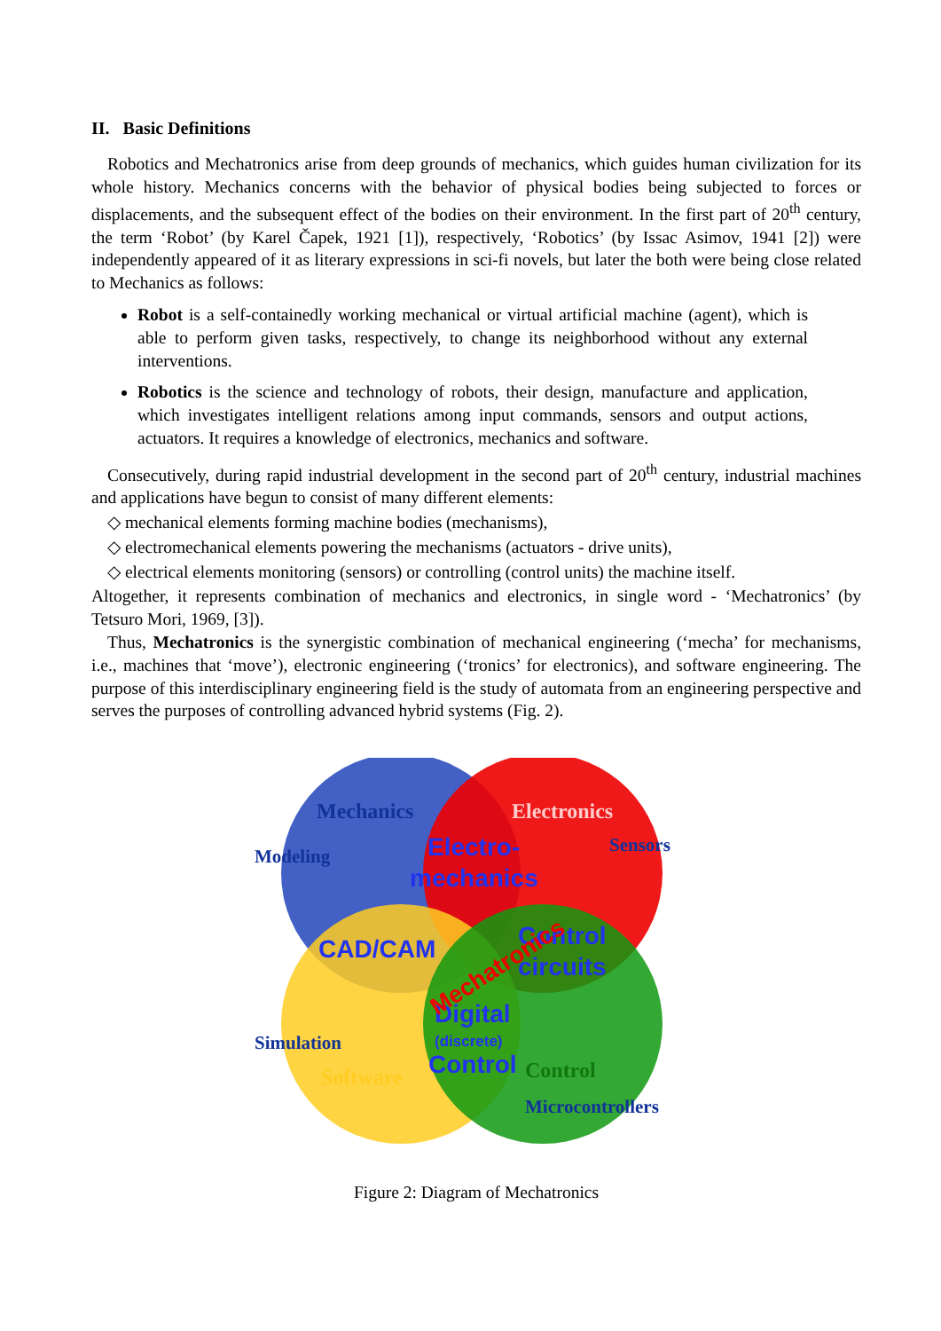II. Basic Definitions
Robotics and Mechatronics arise from deep grounds of mechanics, which guides human civilization for its whole history. Mechanics concerns with the behavior of physical bodies being subjected to forces or displacements, and the subsequent effect of the bodies on their environment. In the first part of 20<sup>th</sup> century, the term ‘Robot’ (by Karel Čapek, 1921 [1]), respectively, ‘Robotics’ (by Issac Asimov, 1941 [2]) were independently appeared of it as literary expressions in sci-fi novels, but later the both were being close related to Mechanics as follows:
Robot is a self-containedly working mechanical or virtual artificial machine (agent), which is able to perform given tasks, respectively, to change its neighborhood without any external interventions.
Robotics is the science and technology of robots, their design, manufacture and application, which investigates intelligent relations among input commands, sensors and output actions, actuators. It requires a knowledge of electronics, mechanics and software.
Consecutively, during rapid industrial development in the second part of 20<sup>th</sup> century, industrial machines and applications have begun to consist of many different elements:
◇ mechanical elements forming machine bodies (mechanisms),
◇ electromechanical elements powering the mechanisms (actuators - drive units),
◇ electrical elements monitoring (sensors) or controlling (control units) the machine itself.
Altogether, it represents combination of mechanics and electronics, in single word - ‘Mechatronics’ (by Tetsuro Mori, 1969, [3]).
Thus, Mechatronics is the synergistic combination of mechanical engineering (‘mecha’ for mechanisms, i.e., machines that ‘move’), electronic engineering (‘tronics’ for electronics), and software engineering. The purpose of this interdisciplinary engineering field is the study of automata from an engineering perspective and serves the purposes of controlling advanced hybrid systems (Fig. 2).
Mechanics
Electronics
Modeling
Sensors
Simulation
Software
Control
Microcontrollers
Electro-
mechanics
CAD/CAM
Control
circuits
Digital
(discrete)
Control
Mechatronics
Figure 2: Diagram of Mechatronics